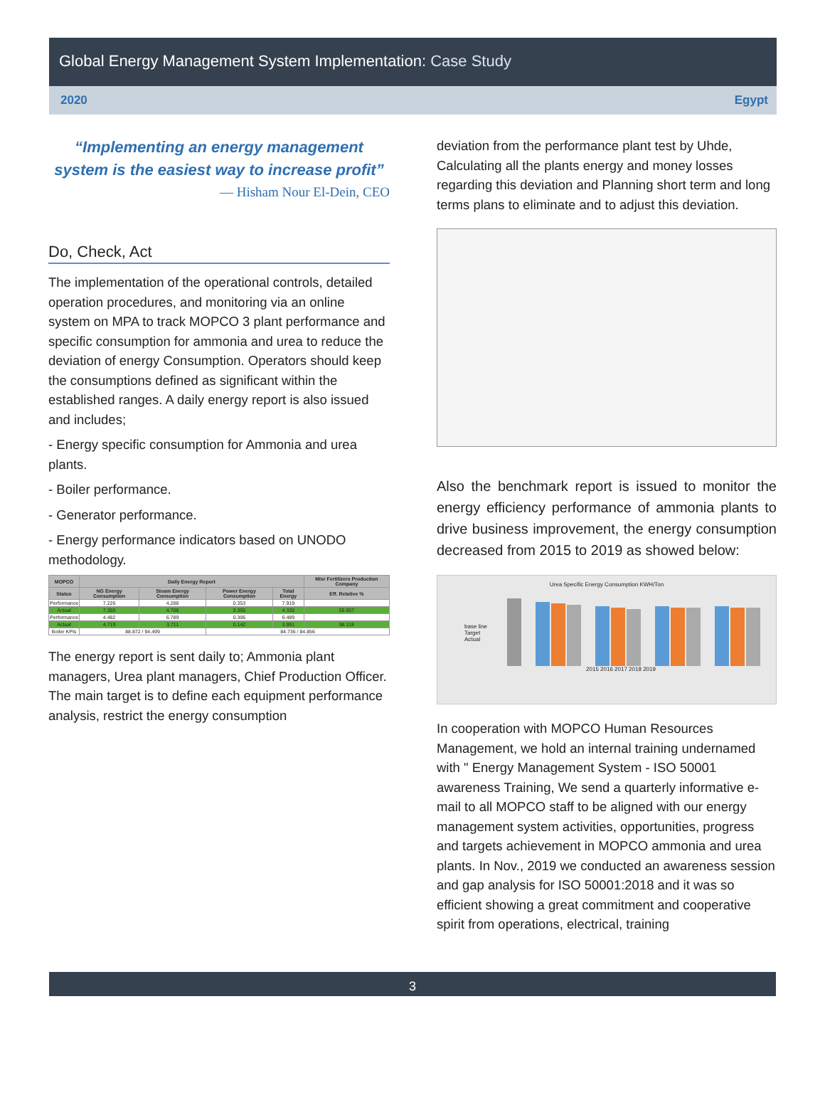Global Energy Management System Implementation: Case Study
2020 Egypt
“Implementing an energy management system is the easiest way to increase profit”
— Hisham Nour El-Dein, CEO
Do, Check, Act
The implementation of the operational controls, detailed operation procedures, and monitoring via an online system on MPA to track MOPCO 3 plant performance and specific consumption for ammonia and urea to reduce the deviation of energy Consumption. Operators should keep the consumptions defined as significant within the established ranges. A daily energy report is also issued and includes;
- Energy specific consumption for Ammonia and urea plants.
- Boiler performance.
- Generator performance.
- Energy performance indicators based on UNODO methodology.
| MOPCO | Daily Energy Report | | | | Misr Fertilizers Production Company |
| --- | --- | --- | --- | --- | --- |
| Status | NG Energy Consumption | Steam Energy Consumption | Power Energy Consumption | Total Energy | Eff. Relative % |
| Performance | 7.226 | 4.288 | 0.353 | 7.919 | |
| Actual | 7.350 | 4.708 | 0.355 | 4.330 | 55.057 |
| Performance | 4.482 | 6.789 | 0.306 | 6.489 | |
| Actual | 4.719 | 3.711 | 0.142 | 3.991 | 98.118 |
| Boiler KPIs | 88.872 / 94.499 | | 84.736 / 84.856 | | |
The energy report is sent daily to; Ammonia plant managers, Urea plant managers, Chief Production Officer. The main target is to define each equipment performance analysis, restrict the energy consumption
deviation from the performance plant test by Uhde, Calculating all the plants energy and money losses regarding this deviation and Planning short term and long terms plans to eliminate and to adjust this deviation.
Also the benchmark report is issued to monitor the energy efficiency performance of ammonia plants to drive business improvement, the energy consumption decreased from 2015 to 2019 as showed below:
Urea Specific Energy Consumption KWH/Ton
base line
Target
Actual
2015 2016 2017 2018 2019
In cooperation with MOPCO Human Resources Management, we hold an internal training undernamed with " Energy Management System - ISO 50001 awareness Training, We send a quarterly informative e-mail to all MOPCO staff to be aligned with our energy management system activities, opportunities, progress and targets achievement in MOPCO ammonia and urea plants. In Nov., 2019 we conducted an awareness session and gap analysis for ISO 50001:2018 and it was so efficient showing a great commitment and cooperative spirit from operations, electrical, training
3